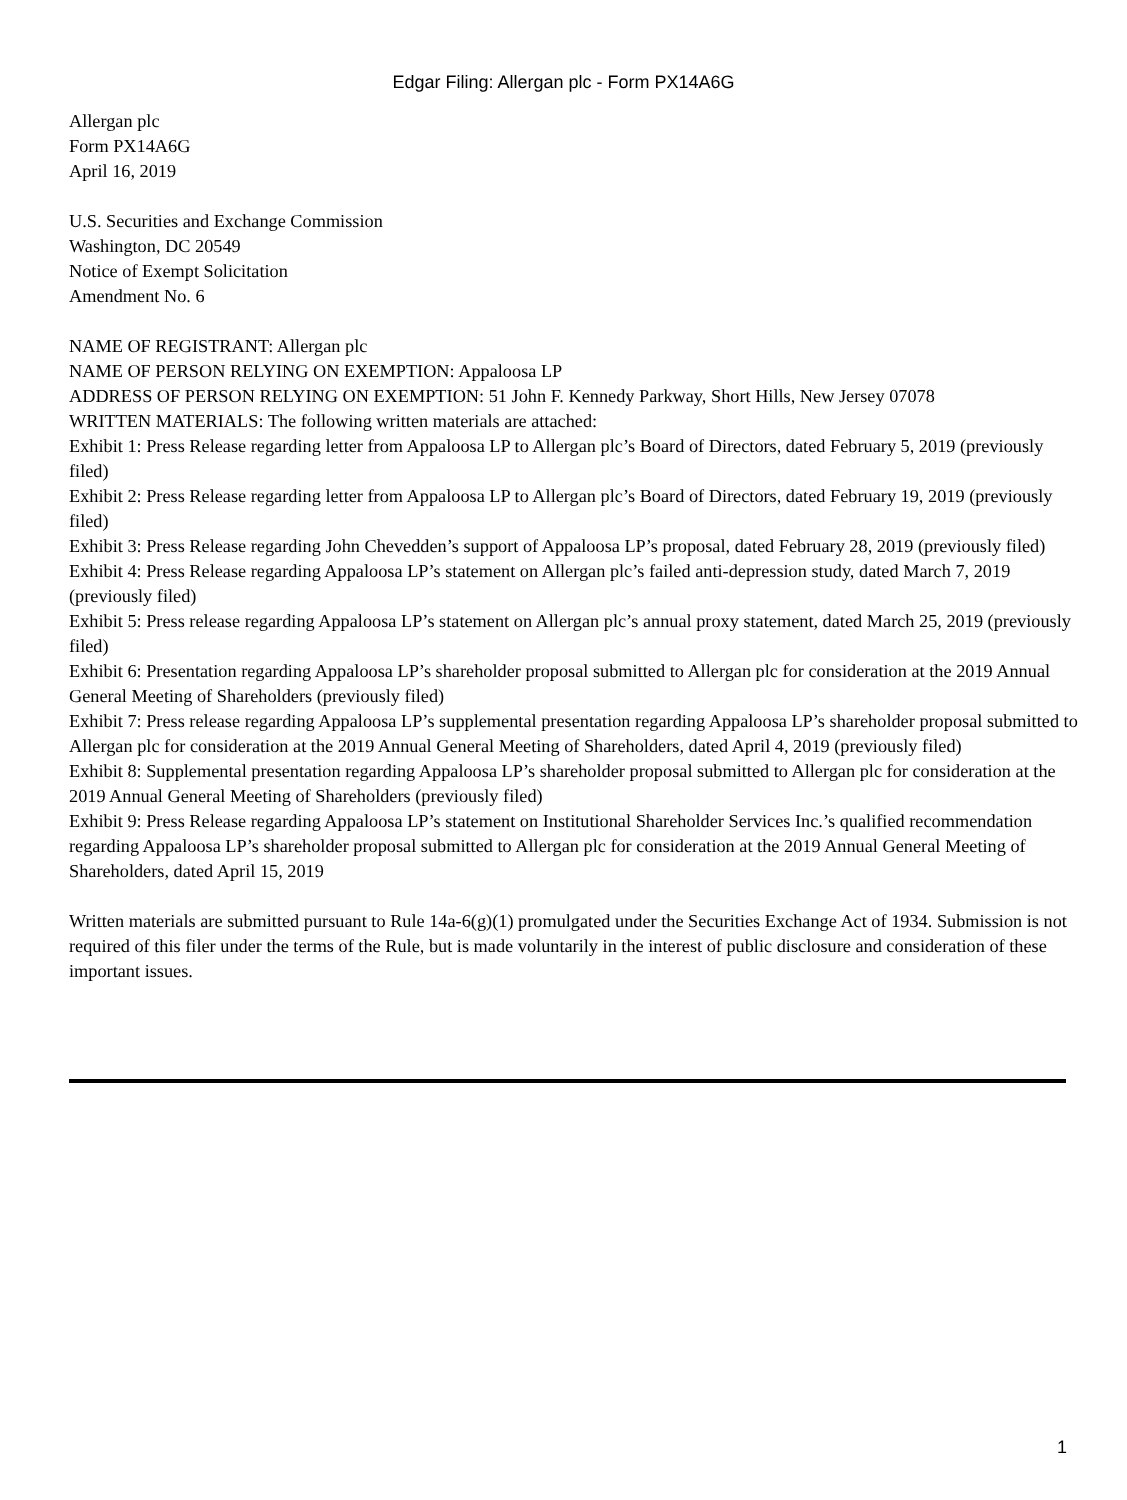Edgar Filing: Allergan plc - Form PX14A6G
Allergan plc
Form PX14A6G
April 16, 2019
U.S. Securities and Exchange Commission
Washington, DC 20549
Notice of Exempt Solicitation
Amendment No. 6
NAME OF REGISTRANT: Allergan plc
NAME OF PERSON RELYING ON EXEMPTION: Appaloosa LP
ADDRESS OF PERSON RELYING ON EXEMPTION: 51 John F. Kennedy Parkway, Short Hills, New Jersey 07078
WRITTEN MATERIALS: The following written materials are attached:
Exhibit 1: Press Release regarding letter from Appaloosa LP to Allergan plc’s Board of Directors, dated February 5, 2019 (previously filed)
Exhibit 2: Press Release regarding letter from Appaloosa LP to Allergan plc’s Board of Directors, dated February 19, 2019 (previously filed)
Exhibit 3: Press Release regarding John Chevedden’s support of Appaloosa LP’s proposal, dated February 28, 2019 (previously filed)
Exhibit 4: Press Release regarding Appaloosa LP’s statement on Allergan plc’s failed anti-depression study, dated March 7, 2019 (previously filed)
Exhibit 5: Press release regarding Appaloosa LP’s statement on Allergan plc’s annual proxy statement, dated March 25, 2019 (previously filed)
Exhibit 6: Presentation regarding Appaloosa LP’s shareholder proposal submitted to Allergan plc for consideration at the 2019 Annual General Meeting of Shareholders (previously filed)
Exhibit 7: Press release regarding Appaloosa LP’s supplemental presentation regarding Appaloosa LP’s shareholder proposal submitted to Allergan plc for consideration at the 2019 Annual General Meeting of Shareholders, dated April 4, 2019 (previously filed)
Exhibit 8: Supplemental presentation regarding Appaloosa LP’s shareholder proposal submitted to Allergan plc for consideration at the 2019 Annual General Meeting of Shareholders (previously filed)
Exhibit 9: Press Release regarding Appaloosa LP’s statement on Institutional Shareholder Services Inc.’s qualified recommendation regarding Appaloosa LP’s shareholder proposal submitted to Allergan plc for consideration at the 2019 Annual General Meeting of Shareholders, dated April 15, 2019
Written materials are submitted pursuant to Rule 14a-6(g)(1) promulgated under the Securities Exchange Act of 1934. Submission is not required of this filer under the terms of the Rule, but is made voluntarily in the interest of public disclosure and consideration of these important issues.
1